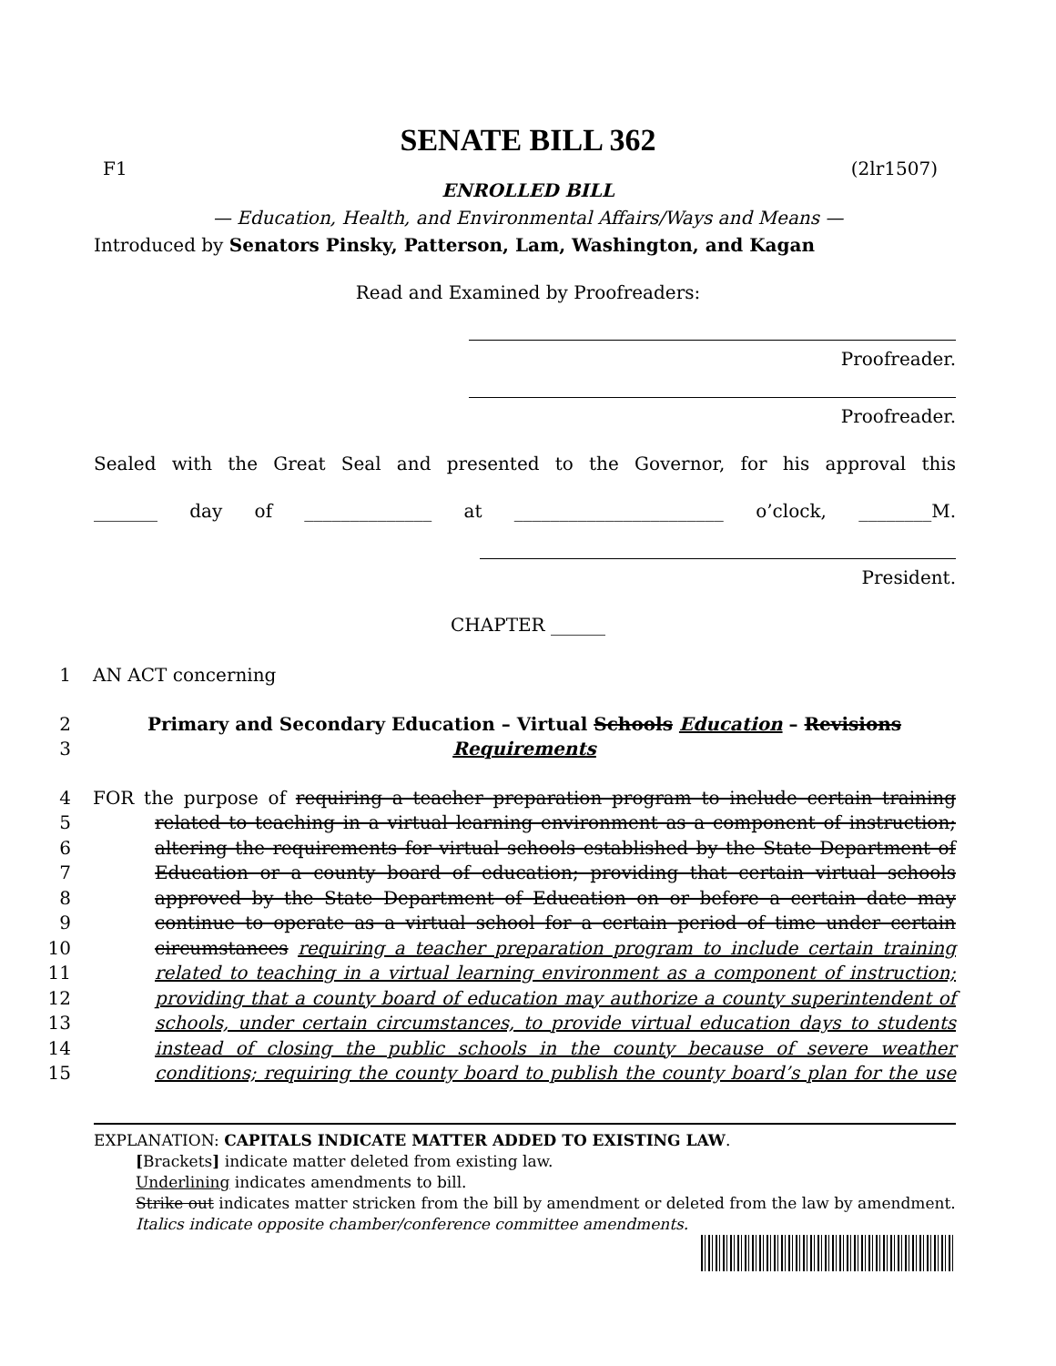SENATE BILL 362
F1 (2lr1507)
ENROLLED BILL
— Education, Health, and Environmental Affairs/Ways and Means —
Introduced by Senators Pinsky, Patterson, Lam, Washington, and Kagan
Read and Examined by Proofreaders:
Proofreader.
Proofreader.
Sealed with the Great Seal and presented to the Governor, for his approval this
_______ day of ______________ at _______________________ o’clock, ________M.
President.
CHAPTER ______
1 AN ACT concerning
2 Primary and Secondary Education – Virtual Schools Education – Revisions
3 Requirements
4 FOR the purpose of requiring a teacher preparation program to include certain training
5 related to teaching in a virtual learning environment as a component of instruction;
6 altering the requirements for virtual schools established by the State Department of
7 Education or a county board of education; providing that certain virtual schools
8 approved by the State Department of Education on or before a certain date may
9 continue to operate as a virtual school for a certain period of time under certain
10 circumstances requiring a teacher preparation program to include certain training
11 related to teaching in a virtual learning environment as a component of instruction;
12 providing that a county board of education may authorize a county superintendent of
13 schools, under certain circumstances, to provide virtual education days to students
14 instead of closing the public schools in the county because of severe weather
15 conditions; requiring the county board to publish the county board’s plan for the use
EXPLANATION: CAPITALS INDICATE MATTER ADDED TO EXISTING LAW.
[Brackets] indicate matter deleted from existing law.
Underlining indicates amendments to bill.
Strike out indicates matter stricken from the bill by amendment or deleted from the law by amendment.
Italics indicate opposite chamber/conference committee amendments.